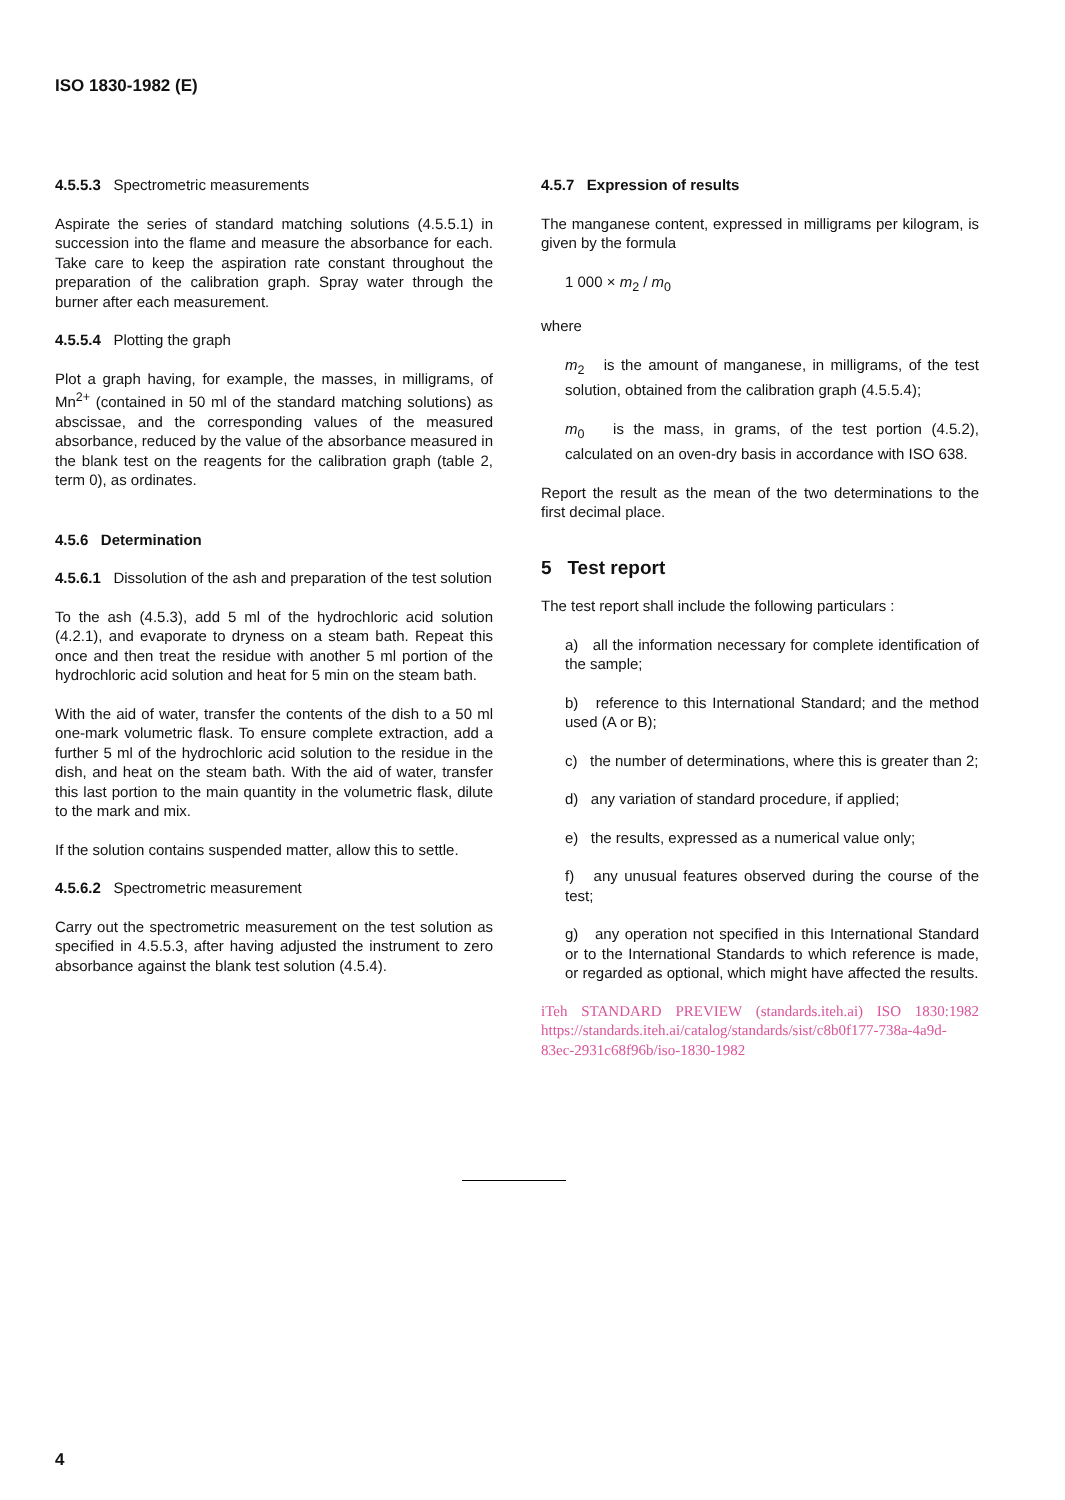ISO 1830-1982 (E)
4.5.5.3 Spectrometric measurements
Aspirate the series of standard matching solutions (4.5.5.1) in succession into the flame and measure the absorbance for each. Take care to keep the aspiration rate constant throughout the preparation of the calibration graph. Spray water through the burner after each measurement.
4.5.5.4 Plotting the graph
Plot a graph having, for example, the masses, in milligrams, of Mn<sup>2+</sup> (contained in 50 ml of the standard matching solutions) as abscissae, and the corresponding values of the measured absorbance, reduced by the value of the absorbance measured in the blank test on the reagents for the calibration graph (table 2, term 0), as ordinates.
4.5.6 Determination
4.5.6.1 Dissolution of the ash and preparation of the test solution
To the ash (4.5.3), add 5 ml of the hydrochloric acid solution (4.2.1), and evaporate to dryness on a steam bath. Repeat this once and then treat the residue with another 5 ml portion of the hydrochloric acid solution and heat for 5 min on the steam bath.
With the aid of water, transfer the contents of the dish to a 50 ml one-mark volumetric flask. To ensure complete extraction, add a further 5 ml of the hydrochloric acid solution to the residue in the dish, and heat on the steam bath. With the aid of water, transfer this last portion to the main quantity in the volumetric flask, dilute to the mark and mix.
If the solution contains suspended matter, allow this to settle.
4.5.6.2 Spectrometric measurement
Carry out the spectrometric measurement on the test solution as specified in 4.5.5.3, after having adjusted the instrument to zero absorbance against the blank test solution (4.5.4).
4.5.7 Expression of results
The manganese content, expressed in milligrams per kilogram, is given by the formula
1 000 × m<sub>2</sub> / m<sub>0</sub>
where
m<sub>2</sub> is the amount of manganese, in milligrams, of the test solution, obtained from the calibration graph (4.5.5.4);
m<sub>0</sub> is the mass, in grams, of the test portion (4.5.2), calculated on an oven-dry basis in accordance with ISO 638.
Report the result as the mean of the two determinations to the first decimal place.
5 Test report
The test report shall include the following particulars :
a) all the information necessary for complete identification of the sample;
b) reference to this International Standard; and the method used (A or B);
c) the number of determinations, where this is greater than 2;
d) any variation of standard procedure, if applied;
e) the results, expressed as a numerical value only;
f) any unusual features observed during the course of the test;
g) any operation not specified in this International Standard or to the International Standards to which reference is made, or regarded as optional, which might have affected the results.
iTeh STANDARD PREVIEW (standards.iteh.ai) ISO 1830:1982 https://standards.iteh.ai/catalog/standards/sist/c8b0f177-738a-4a9d-83ec-2931c68f96b/iso-1830-1982
4